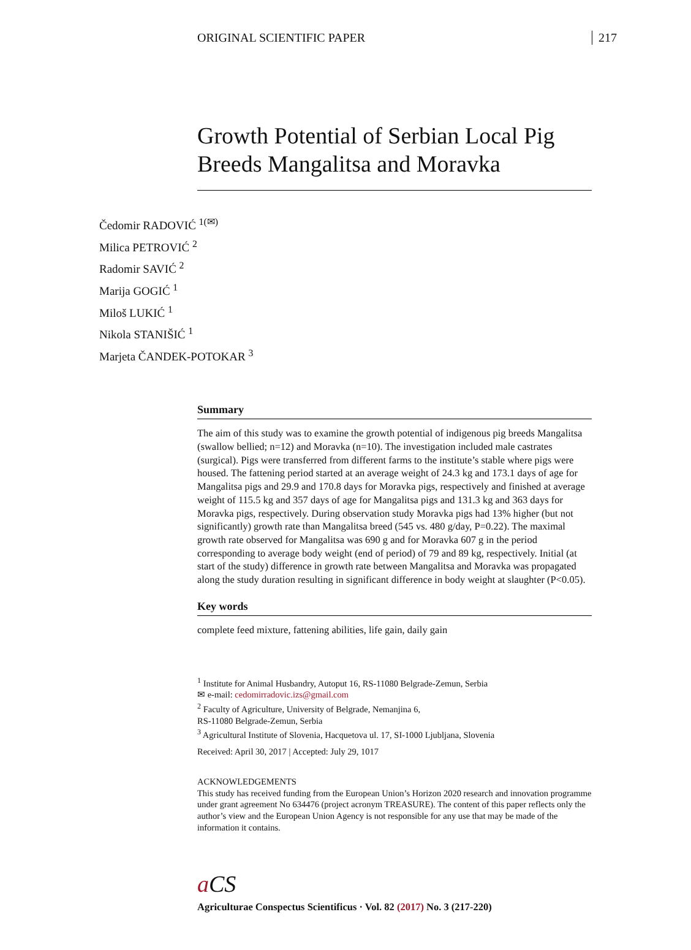ORIGINAL SCIENTIFIC PAPER 217
Growth Potential of Serbian Local Pig Breeds Mangalitsa and Moravka
Čedomir RADOVIĆ <sup>1(✉)</sup>
Milica PETROVIĆ <sup>2</sup>
Radomir SAVIĆ <sup>2</sup>
Marija GOGIĆ <sup>1</sup>
Miloš LUKIĆ <sup>1</sup>
Nikola STANIŠIĆ <sup>1</sup>
Marjeta ČANDEK-POTOKAR <sup>3</sup>
Summary
The aim of this study was to examine the growth potential of indigenous pig breeds Mangalitsa (swallow bellied; n=12) and Moravka (n=10). The investigation included male castrates (surgical). Pigs were transferred from different farms to the institute’s stable where pigs were housed. The fattening period started at an average weight of 24.3 kg and 173.1 days of age for Mangalitsa pigs and 29.9 and 170.8 days for Moravka pigs, respectively and finished at average weight of 115.5 kg and 357 days of age for Mangalitsa pigs and 131.3 kg and 363 days for Moravka pigs, respectively. During observation study Moravka pigs had 13% higher (but not significantly) growth rate than Mangalitsa breed (545 vs. 480 g/day, P=0.22). The maximal growth rate observed for Mangalitsa was 690 g and for Moravka 607 g in the period corresponding to average body weight (end of period) of 79 and 89 kg, respectively. Initial (at start of the study) difference in growth rate between Mangalitsa and Moravka was propagated along the study duration resulting in significant difference in body weight at slaughter (P<0.05).
Key words
complete feed mixture, fattening abilities, life gain, daily gain
<sup>1</sup> Institute for Animal Husbandry, Autoput 16, RS-11080 Belgrade-Zemun, Serbia
✉ e-mail: cedomirradovic.izs@gmail.com
<sup>2</sup> Faculty of Agriculture, University of Belgrade, Nemanjina 6,
RS-11080 Belgrade-Zemun, Serbia
<sup>3</sup> Agricultural Institute of Slovenia, Hacquetova ul. 17, SI-1000 Ljubljana, Slovenia
Received: April 30, 2017 | Accepted: July 29, 1017
ACKNOWLEDGEMENTS
This study has received funding from the European Union’s Horizon 2020 research and innovation programme under grant agreement No 634476 (project acronym TREASURE). The content of this paper reflects only the author’s view and the European Union Agency is not responsible for any use that may be made of the information it contains.
a CS
Agriculturae Conspectus Scientificus · Vol. 82 (2017) No. 3 (217-220)